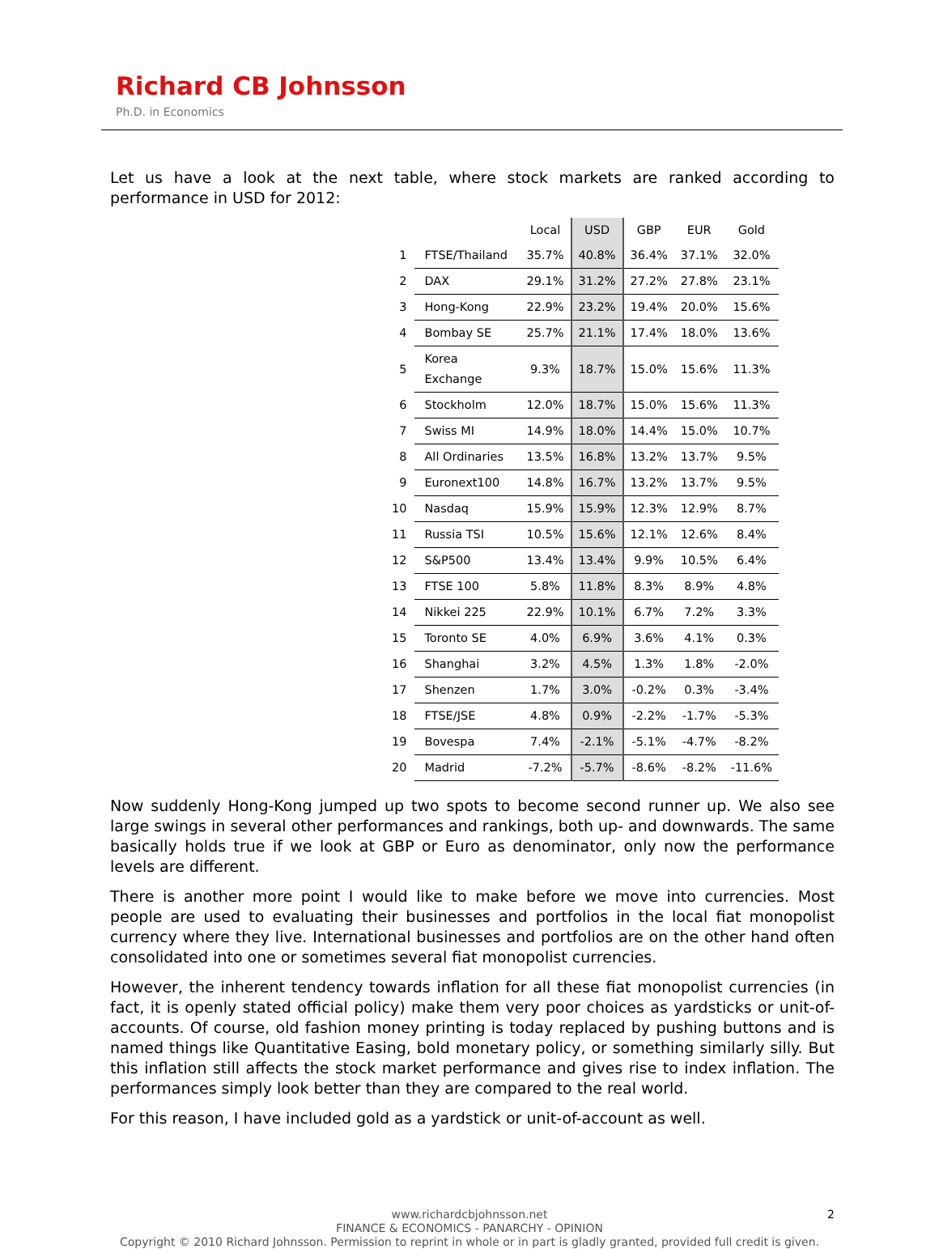Richard CB Johnsson
Ph.D. in Economics
Let us have a look at the next table, where stock markets are ranked according to performance in USD for 2012:
| | | Local | USD | GBP | EUR | Gold |
| --- | --- | --- | --- | --- | --- | --- |
| 1 | FTSE/Thailand | 35.7% | 40.8% | 36.4% | 37.1% | 32.0% |
| 2 | DAX | 29.1% | 31.2% | 27.2% | 27.8% | 23.1% |
| 3 | Hong-Kong | 22.9% | 23.2% | 19.4% | 20.0% | 15.6% |
| 4 | Bombay SE | 25.7% | 21.1% | 17.4% | 18.0% | 13.6% |
| 5 | Korea Exchange | 9.3% | 18.7% | 15.0% | 15.6% | 11.3% |
| 6 | Stockholm | 12.0% | 18.7% | 15.0% | 15.6% | 11.3% |
| 7 | Swiss MI | 14.9% | 18.0% | 14.4% | 15.0% | 10.7% |
| 8 | All Ordinaries | 13.5% | 16.8% | 13.2% | 13.7% | 9.5% |
| 9 | Euronext100 | 14.8% | 16.7% | 13.2% | 13.7% | 9.5% |
| 10 | Nasdaq | 15.9% | 15.9% | 12.3% | 12.9% | 8.7% |
| 11 | Russia TSI | 10.5% | 15.6% | 12.1% | 12.6% | 8.4% |
| 12 | S&P500 | 13.4% | 13.4% | 9.9% | 10.5% | 6.4% |
| 13 | FTSE 100 | 5.8% | 11.8% | 8.3% | 8.9% | 4.8% |
| 14 | Nikkei 225 | 22.9% | 10.1% | 6.7% | 7.2% | 3.3% |
| 15 | Toronto SE | 4.0% | 6.9% | 3.6% | 4.1% | 0.3% |
| 16 | Shanghai | 3.2% | 4.5% | 1.3% | 1.8% | -2.0% |
| 17 | Shenzen | 1.7% | 3.0% | -0.2% | 0.3% | -3.4% |
| 18 | FTSE/JSE | 4.8% | 0.9% | -2.2% | -1.7% | -5.3% |
| 19 | Bovespa | 7.4% | -2.1% | -5.1% | -4.7% | -8.2% |
| 20 | Madrid | -7.2% | -5.7% | -8.6% | -8.2% | -11.6% |
Now suddenly Hong-Kong jumped up two spots to become second runner up. We also see large swings in several other performances and rankings, both up- and downwards. The same basically holds true if we look at GBP or Euro as denominator, only now the performance levels are different.
There is another more point I would like to make before we move into currencies. Most people are used to evaluating their businesses and portfolios in the local fiat monopolist currency where they live. International businesses and portfolios are on the other hand often consolidated into one or sometimes several fiat monopolist currencies.
However, the inherent tendency towards inflation for all these fiat monopolist currencies (in fact, it is openly stated official policy) make them very poor choices as yardsticks or unit-of-accounts. Of course, old fashion money printing is today replaced by pushing buttons and is named things like Quantitative Easing, bold monetary policy, or something similarly silly. But this inflation still affects the stock market performance and gives rise to index inflation. The performances simply look better than they are compared to the real world.
For this reason, I have included gold as a yardstick or unit-of-account as well.
2 www.richardcbjohnsson.net
FINANCE & ECONOMICS - PANARCHY - OPINION
Copyright © 2010 Richard Johnsson. Permission to reprint in whole or in part is gladly granted, provided full credit is given.